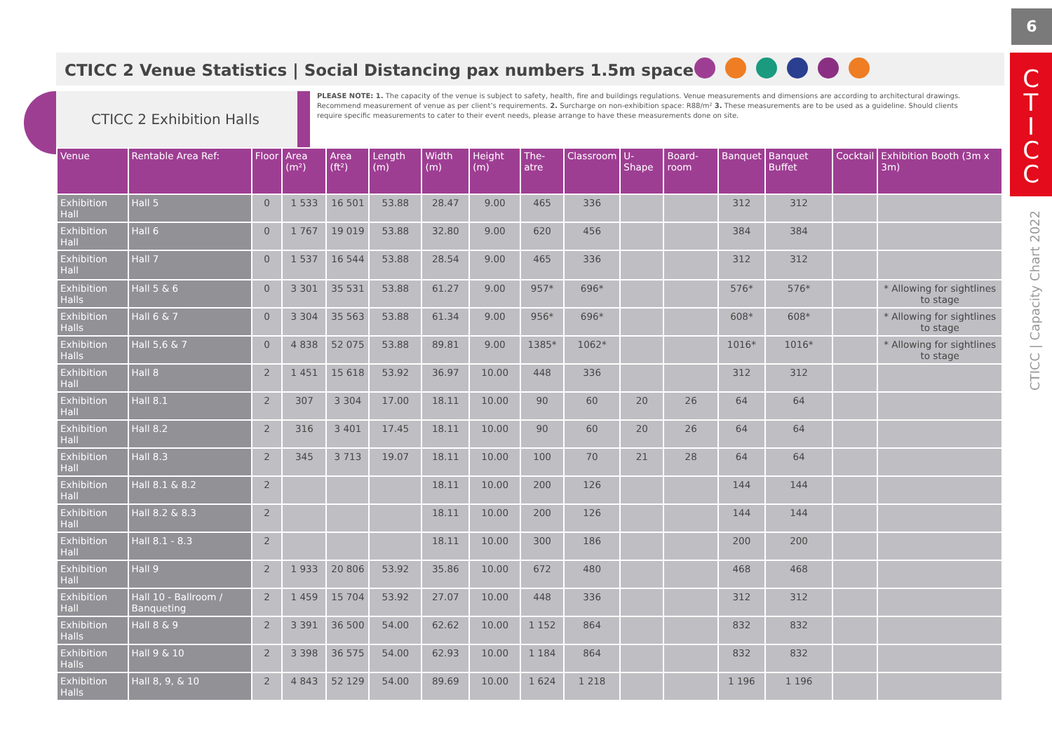6
C
T
I
C
C
CTICC | Capacity Chart 2022
CTICC 2 Venue Statistics | Social Distancing pax numbers 1.5m space
CTICC 2 Exhibition Halls
PLEASE NOTE: 1. The capacity of the venue is subject to safety, health, fire and buildings regulations. Venue measurements and dimensions are according to architectural drawings. Recommend measurement of venue as per client’s requirements. 2. Surcharge on non-exhibition space: R88/m² 3. These measurements are to be used as a guideline. Should clients require specific measurements to cater to their event needs, please arrange to have these measurements done on site.
| Venue | Rentable Area Ref: | Floor | Area (m²) | Area (ft²) | Length (m) | Width (m) | Height (m) | The-atre | Classroom | U-Shape | Board-room | Banquet | Banquet Buffet | Cocktail | Exhibition Booth (3m x 3m) |
| --- | --- | --- | --- | --- | --- | --- | --- | --- | --- | --- | --- | --- | --- | --- | --- |
| Exhibition Hall | Hall 5 | 0 | 1 533 | 16 501 | 53.88 | 28.47 | 9.00 | 465 | 336 | | | 312 | 312 | | |
| Exhibition Hall | Hall 6 | 0 | 1 767 | 19 019 | 53.88 | 32.80 | 9.00 | 620 | 456 | | | 384 | 384 | | |
| Exhibition Hall | Hall 7 | 0 | 1 537 | 16 544 | 53.88 | 28.54 | 9.00 | 465 | 336 | | | 312 | 312 | | |
| Exhibition Halls | Hall 5 & 6 | 0 | 3 301 | 35 531 | 53.88 | 61.27 | 9.00 | 957* | 696* | | | 576* | 576* | | * Allowing for sightlines to stage |
| Exhibition Halls | Hall 6 & 7 | 0 | 3 304 | 35 563 | 53.88 | 61.34 | 9.00 | 956* | 696* | | | 608* | 608* | | * Allowing for sightlines to stage |
| Exhibition Halls | Hall 5,6 & 7 | 0 | 4 838 | 52 075 | 53.88 | 89.81 | 9.00 | 1385* | 1062* | | | 1016* | 1016* | | * Allowing for sightlines to stage |
| Exhibition Hall | Hall 8 | 2 | 1 451 | 15 618 | 53.92 | 36.97 | 10.00 | 448 | 336 | | | 312 | 312 | | |
| Exhibition Hall | Hall 8.1 | 2 | 307 | 3 304 | 17.00 | 18.11 | 10.00 | 90 | 60 | 20 | 26 | 64 | 64 | | |
| Exhibition Hall | Hall 8.2 | 2 | 316 | 3 401 | 17.45 | 18.11 | 10.00 | 90 | 60 | 20 | 26 | 64 | 64 | | |
| Exhibition Hall | Hall 8.3 | 2 | 345 | 3 713 | 19.07 | 18.11 | 10.00 | 100 | 70 | 21 | 28 | 64 | 64 | | |
| Exhibition Hall | Hall 8.1 & 8.2 | 2 | | | | 18.11 | 10.00 | 200 | 126 | | | 144 | 144 | | |
| Exhibition Hall | Hall 8.2 & 8.3 | 2 | | | | 18.11 | 10.00 | 200 | 126 | | | 144 | 144 | | |
| Exhibition Hall | Hall 8.1 - 8.3 | 2 | | | | 18.11 | 10.00 | 300 | 186 | | | 200 | 200 | | |
| Exhibition Hall | Hall 9 | 2 | 1 933 | 20 806 | 53.92 | 35.86 | 10.00 | 672 | 480 | | | 468 | 468 | | |
| Exhibition Hall | Hall 10 - Ballroom / Banqueting | 2 | 1 459 | 15 704 | 53.92 | 27.07 | 10.00 | 448 | 336 | | | 312 | 312 | | |
| Exhibition Halls | Hall 8 & 9 | 2 | 3 391 | 36 500 | 54.00 | 62.62 | 10.00 | 1 152 | 864 | | | 832 | 832 | | |
| Exhibition Halls | Hall 9 & 10 | 2 | 3 398 | 36 575 | 54.00 | 62.93 | 10.00 | 1 184 | 864 | | | 832 | 832 | | |
| Exhibition Halls | Hall 8, 9, & 10 | 2 | 4 843 | 52 129 | 54.00 | 89.69 | 10.00 | 1 624 | 1 218 | | | 1 196 | 1 196 | | |